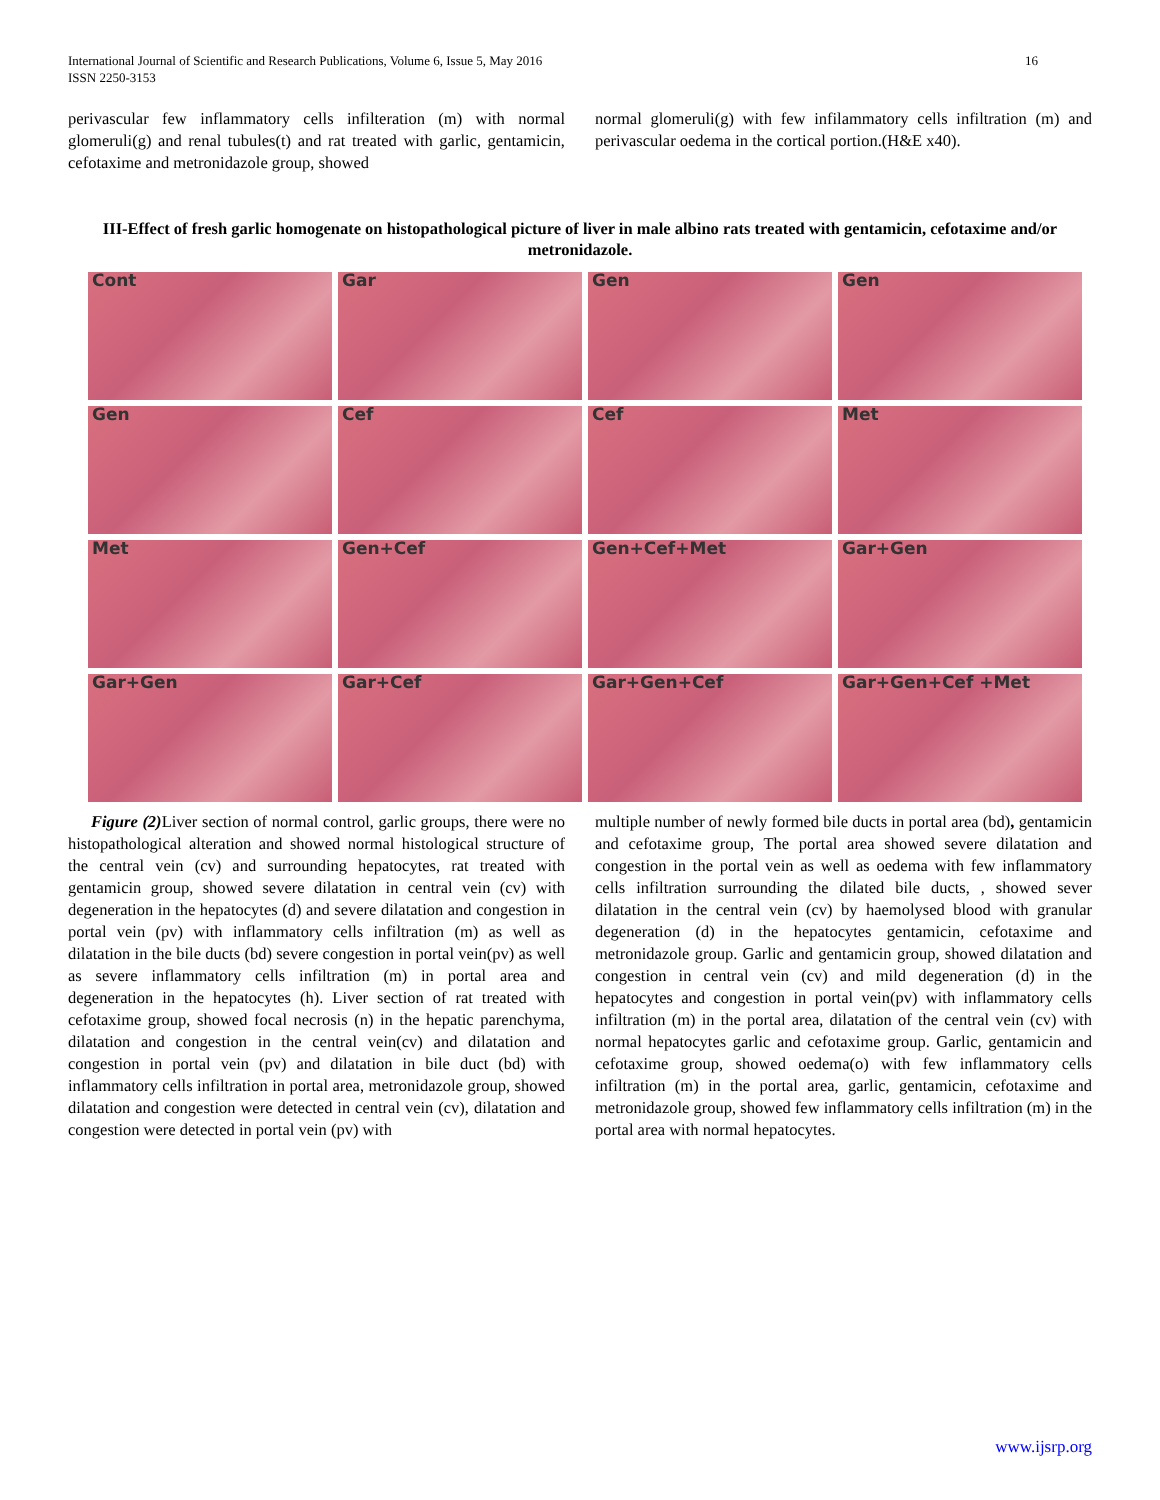International Journal of Scientific and Research Publications, Volume 6, Issue 5, May 2016
ISSN 2250-3153
16
perivascular few inflammatory cells infilteration (m) with normal glomeruli(g) and renal tubules(t) and rat treated with garlic, gentamicin, cefotaxime and metronidazole group, showed
normal glomeruli(g) with few infilammatory cells infiltration (m) and perivascular oedema in the cortical portion.(H&E x40).
III-Effect of fresh garlic homogenate on histopathological picture of liver in male albino rats treated with gentamicin, cefotaxime and/or metronidazole.
Cont
Gar
Gen
Gen
Gen
Cef
Cef
Met
Met
Gen+Cef
Gen+Cef+Met
Gar+Gen
Gar+Gen
Gar+Cef
Gar+Gen+Cef
Gar+Gen+Cef +Met
Figure (2) Liver section of normal control, garlic groups, there were no histopathological alteration and showed normal histological structure of the central vein (cv) and surrounding hepatocytes, rat treated with gentamicin group, showed severe dilatation in central vein (cv) with degeneration in the hepatocytes (d) and severe dilatation and congestion in portal vein (pv) with inflammatory cells infiltration (m) as well as dilatation in the bile ducts (bd) severe congestion in portal vein(pv) as well as severe inflammatory cells infiltration (m) in portal area and degeneration in the hepatocytes (h). Liver section of rat treated with cefotaxime group, showed focal necrosis (n) in the hepatic parenchyma, dilatation and congestion in the central vein(cv) and dilatation and congestion in portal vein (pv) and dilatation in bile duct (bd) with inflammatory cells infiltration in portal area, metronidazole group, showed dilatation and congestion were detected in central vein (cv), dilatation and congestion were detected in portal vein (pv) with
multiple number of newly formed bile ducts in portal area (bd), gentamicin and cefotaxime group, The portal area showed severe dilatation and congestion in the portal vein as well as oedema with few inflammatory cells infiltration surrounding the dilated bile ducts, , showed sever dilatation in the central vein (cv) by haemolysed blood with granular degeneration (d) in the hepatocytes gentamicin, cefotaxime and metronidazole group. Garlic and gentamicin group, showed dilatation and congestion in central vein (cv) and mild degeneration (d) in the hepatocytes and congestion in portal vein(pv) with inflammatory cells infiltration (m) in the portal area, dilatation of the central vein (cv) with normal hepatocytes garlic and cefotaxime group. Garlic, gentamicin and cefotaxime group, showed oedema(o) with few inflammatory cells infiltration (m) in the portal area, garlic, gentamicin, cefotaxime and metronidazole group, showed few inflammatory cells infiltration (m) in the portal area with normal hepatocytes.
www.ijsrp.org